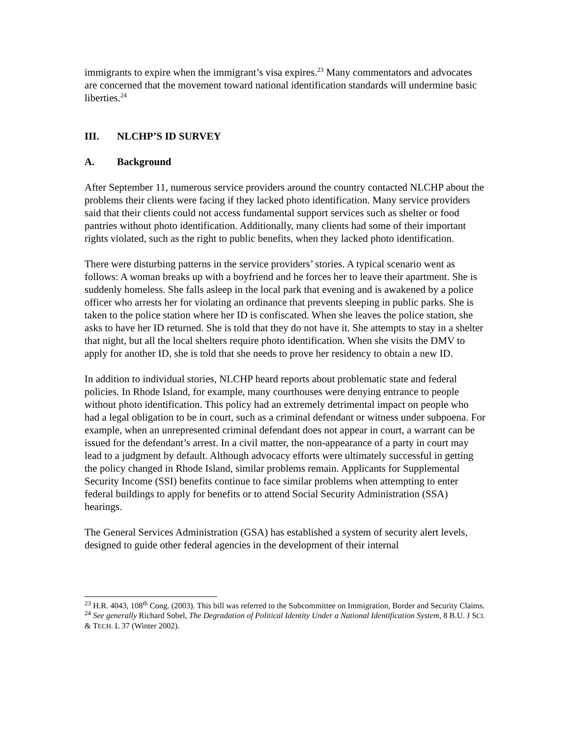immigrants to expire when the immigrant’s visa expires.<sup>23</sup> Many commentators and advocates are concerned that the movement toward national identification standards will undermine basic liberties.<sup>24</sup>
III. NLCHP’S ID SURVEY
A. Background
After September 11, numerous service providers around the country contacted NLCHP about the problems their clients were facing if they lacked photo identification. Many service providers said that their clients could not access fundamental support services such as shelter or food pantries without photo identification. Additionally, many clients had some of their important rights violated, such as the right to public benefits, when they lacked photo identification.
There were disturbing patterns in the service providers’ stories. A typical scenario went as follows: A woman breaks up with a boyfriend and he forces her to leave their apartment. She is suddenly homeless. She falls asleep in the local park that evening and is awakened by a police officer who arrests her for violating an ordinance that prevents sleeping in public parks. She is taken to the police station where her ID is confiscated. When she leaves the police station, she asks to have her ID returned. She is told that they do not have it. She attempts to stay in a shelter that night, but all the local shelters require photo identification. When she visits the DMV to apply for another ID, she is told that she needs to prove her residency to obtain a new ID.
In addition to individual stories, NLCHP heard reports about problematic state and federal policies. In Rhode Island, for example, many courthouses were denying entrance to people without photo identification. This policy had an extremely detrimental impact on people who had a legal obligation to be in court, such as a criminal defendant or witness under subpoena. For example, when an unrepresented criminal defendant does not appear in court, a warrant can be issued for the defendant’s arrest. In a civil matter, the non-appearance of a party in court may lead to a judgment by default. Although advocacy efforts were ultimately successful in getting the policy changed in Rhode Island, similar problems remain. Applicants for Supplemental Security Income (SSI) benefits continue to face similar problems when attempting to enter federal buildings to apply for benefits or to attend Social Security Administration (SSA) hearings.
The General Services Administration (GSA) has established a system of security alert levels, designed to guide other federal agencies in the development of their internal
<sup>23</sup> H.R. 4043, 108<sup>th</sup> Cong. (2003). This bill was referred to the Subcommittee on Immigration, Border and Security Claims.
<sup>24</sup> See generally Richard Sobel, The Degradation of Political Identity Under a National Identification System, 8 B.U. J SCI. & TECH. L 37 (Winter 2002).